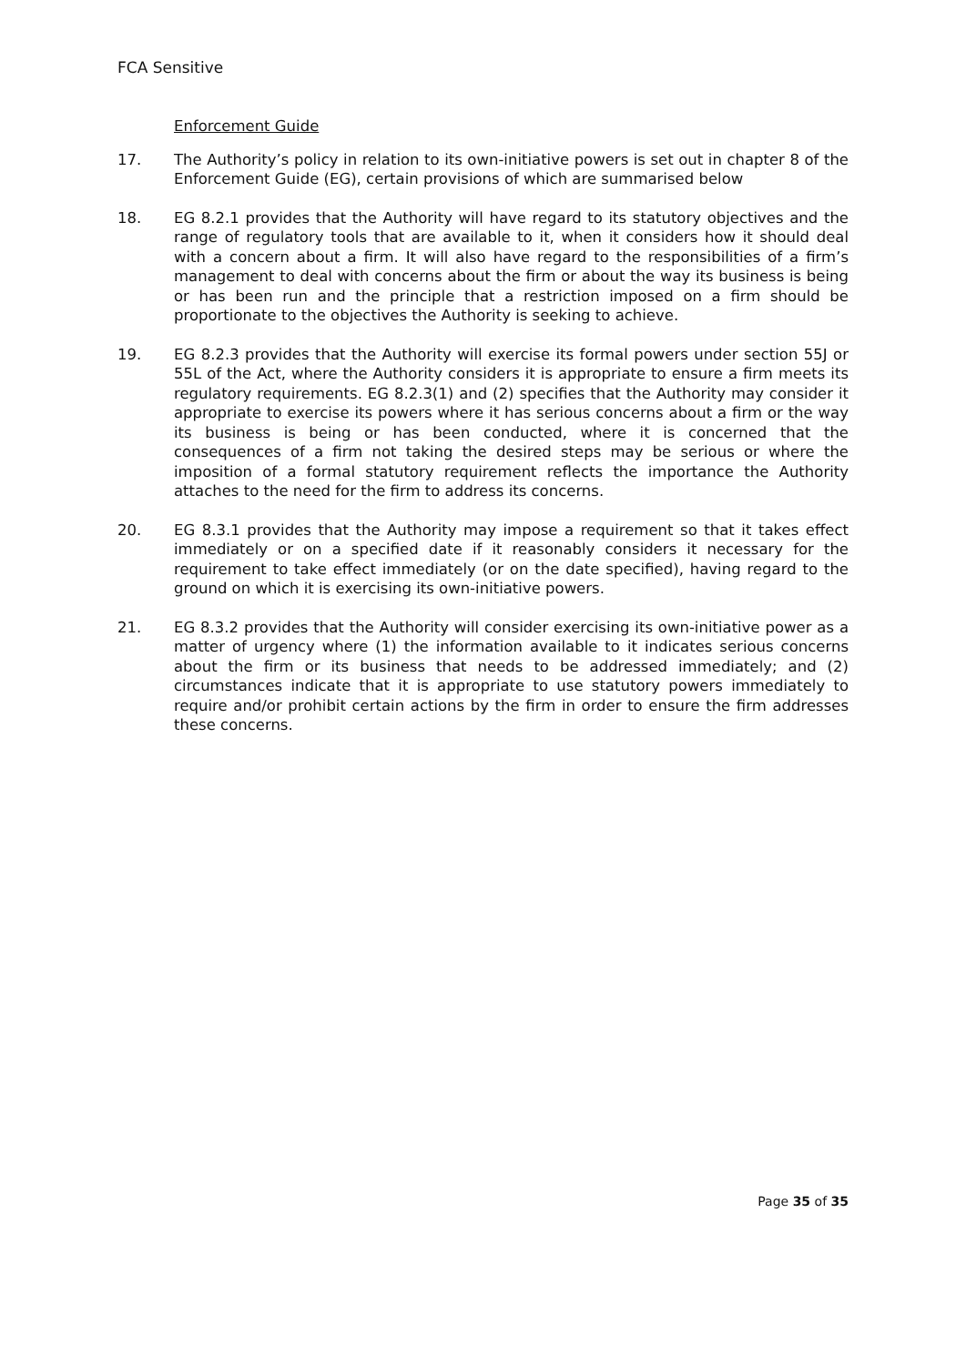FCA Sensitive
Enforcement Guide
17. The Authority’s policy in relation to its own-initiative powers is set out in chapter 8 of the Enforcement Guide (EG), certain provisions of which are summarised below
18. EG 8.2.1 provides that the Authority will have regard to its statutory objectives and the range of regulatory tools that are available to it, when it considers how it should deal with a concern about a firm. It will also have regard to the responsibilities of a firm’s management to deal with concerns about the firm or about the way its business is being or has been run and the principle that a restriction imposed on a firm should be proportionate to the objectives the Authority is seeking to achieve.
19. EG 8.2.3 provides that the Authority will exercise its formal powers under section 55J or 55L of the Act, where the Authority considers it is appropriate to ensure a firm meets its regulatory requirements. EG 8.2.3(1) and (2) specifies that the Authority may consider it appropriate to exercise its powers where it has serious concerns about a firm or the way its business is being or has been conducted, where it is concerned that the consequences of a firm not taking the desired steps may be serious or where the imposition of a formal statutory requirement reflects the importance the Authority attaches to the need for the firm to address its concerns.
20. EG 8.3.1 provides that the Authority may impose a requirement so that it takes effect immediately or on a specified date if it reasonably considers it necessary for the requirement to take effect immediately (or on the date specified), having regard to the ground on which it is exercising its own-initiative powers.
21. EG 8.3.2 provides that the Authority will consider exercising its own-initiative power as a matter of urgency where (1) the information available to it indicates serious concerns about the firm or its business that needs to be addressed immediately; and (2) circumstances indicate that it is appropriate to use statutory powers immediately to require and/or prohibit certain actions by the firm in order to ensure the firm addresses these concerns.
Page 35 of 35